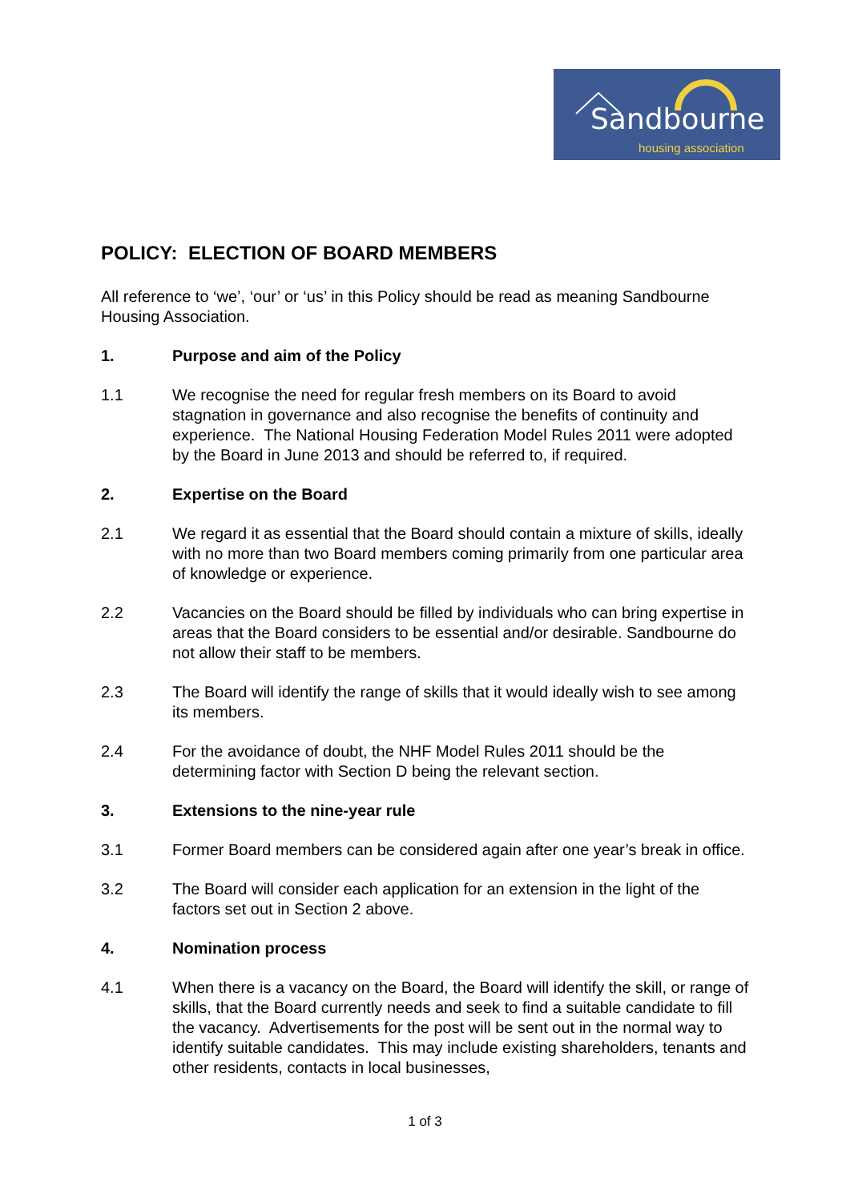Sandbourne
housing association
POLICY: ELECTION OF BOARD MEMBERS
All reference to ‘we’, ‘our’ or ‘us’ in this Policy should be read as meaning Sandbourne Housing Association.
1. Purpose and aim of the Policy
1.1 We recognise the need for regular fresh members on its Board to avoid stagnation in governance and also recognise the benefits of continuity and experience. The National Housing Federation Model Rules 2011 were adopted by the Board in June 2013 and should be referred to, if required.
2. Expertise on the Board
2.1 We regard it as essential that the Board should contain a mixture of skills, ideally with no more than two Board members coming primarily from one particular area of knowledge or experience.
2.2 Vacancies on the Board should be filled by individuals who can bring expertise in areas that the Board considers to be essential and/or desirable. Sandbourne do not allow their staff to be members.
2.3 The Board will identify the range of skills that it would ideally wish to see among its members.
2.4 For the avoidance of doubt, the NHF Model Rules 2011 should be the determining factor with Section D being the relevant section.
3. Extensions to the nine-year rule
3.1 Former Board members can be considered again after one year’s break in office.
3.2 The Board will consider each application for an extension in the light of the factors set out in Section 2 above.
4. Nomination process
4.1 When there is a vacancy on the Board, the Board will identify the skill, or range of skills, that the Board currently needs and seek to find a suitable candidate to fill the vacancy. Advertisements for the post will be sent out in the normal way to identify suitable candidates. This may include existing shareholders, tenants and other residents, contacts in local businesses,
1 of 3